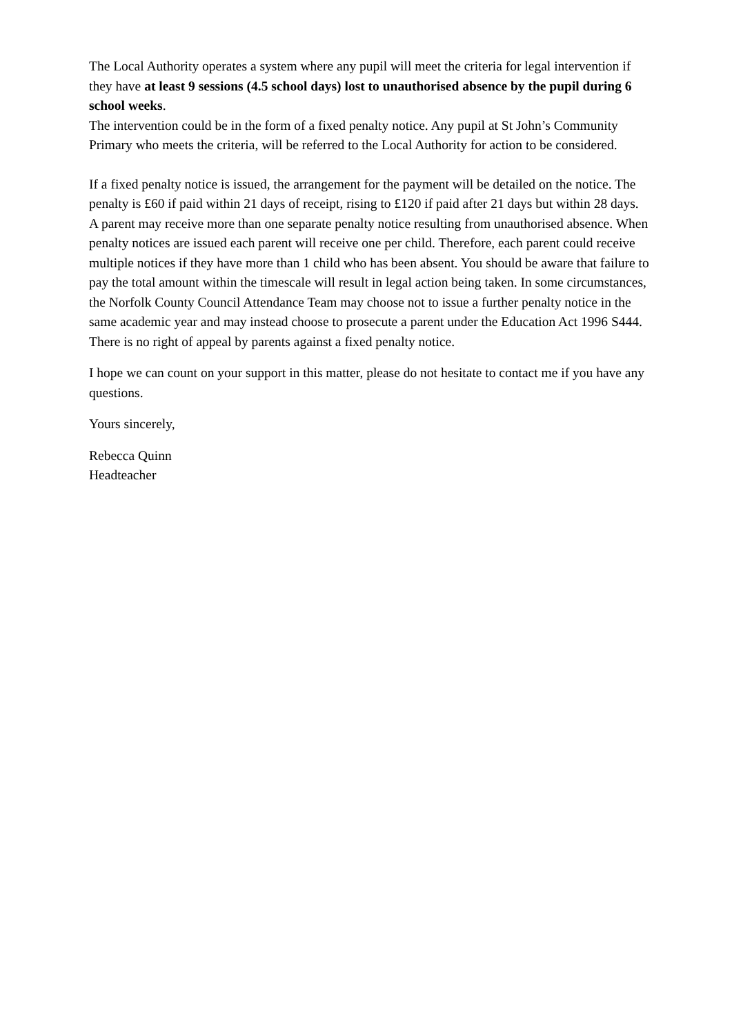The Local Authority operates a system where any pupil will meet the criteria for legal intervention if they have at least 9 sessions (4.5 school days) lost to unauthorised absence by the pupil during 6 school weeks.
The intervention could be in the form of a fixed penalty notice. Any pupil at St John’s Community Primary who meets the criteria, will be referred to the Local Authority for action to be considered.
If a fixed penalty notice is issued, the arrangement for the payment will be detailed on the notice. The penalty is £60 if paid within 21 days of receipt, rising to £120 if paid after 21 days but within 28 days. A parent may receive more than one separate penalty notice resulting from unauthorised absence. When penalty notices are issued each parent will receive one per child. Therefore, each parent could receive multiple notices if they have more than 1 child who has been absent. You should be aware that failure to pay the total amount within the timescale will result in legal action being taken. In some circumstances, the Norfolk County Council Attendance Team may choose not to issue a further penalty notice in the same academic year and may instead choose to prosecute a parent under the Education Act 1996 S444. There is no right of appeal by parents against a fixed penalty notice.
I hope we can count on your support in this matter, please do not hesitate to contact me if you have any questions.
Yours sincerely,
Rebecca Quinn
Headteacher